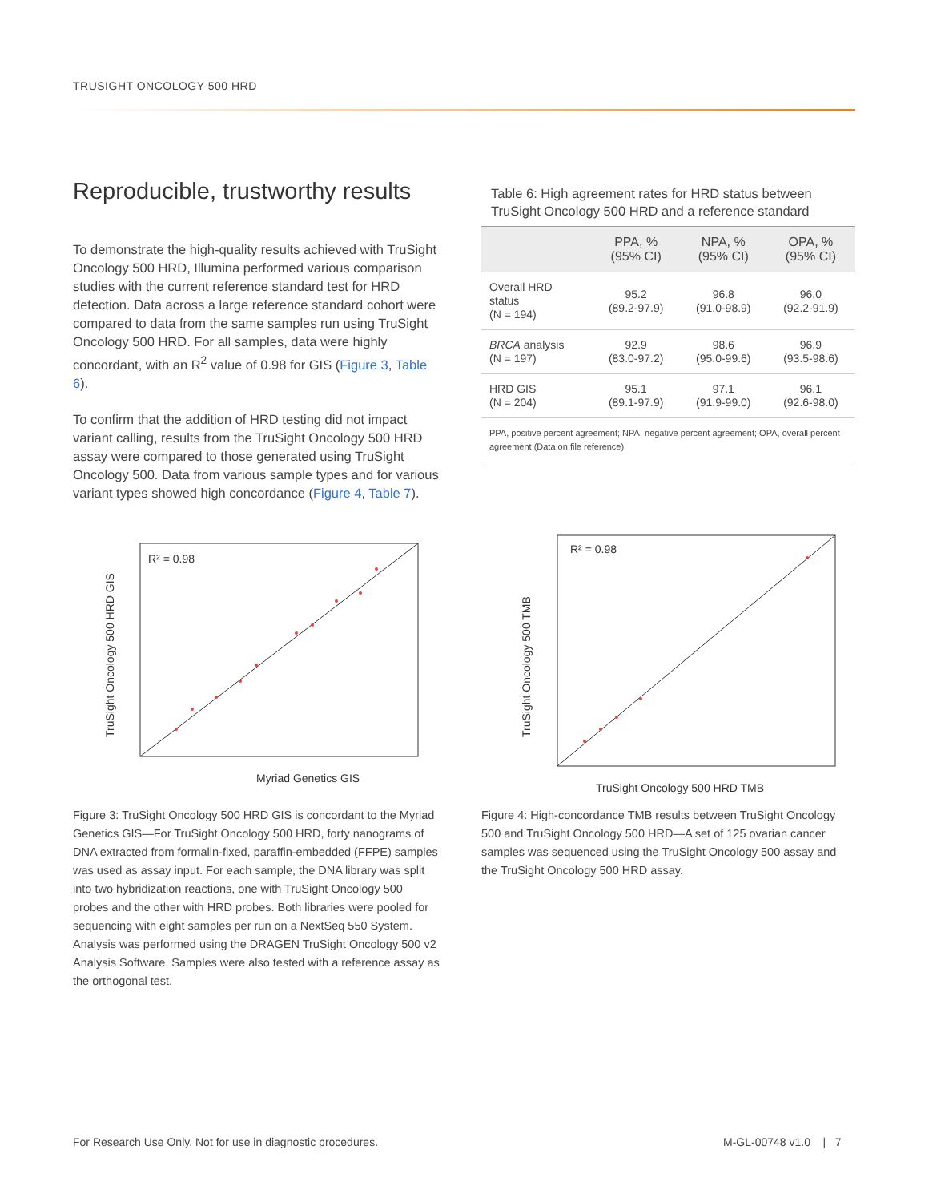TRUSIGHT ONCOLOGY 500 HRD
Reproducible, trustworthy results
To demonstrate the high-quality results achieved with TruSight Oncology 500 HRD, Illumina performed various comparison studies with the current reference standard test for HRD detection. Data across a large reference standard cohort were compared to data from the same samples run using TruSight Oncology 500 HRD. For all samples, data were highly concordant, with an R<sup>2</sup> value of 0.98 for GIS (Figure 3, Table 6).
To confirm that the addition of HRD testing did not impact variant calling, results from the TruSight Oncology 500 HRD assay were compared to those generated using TruSight Oncology 500. Data from various sample types and for various variant types showed high concordance (Figure 4, Table 7).
Table 6: High agreement rates for HRD status between TruSight Oncology 500 HRD and a reference standard
| | PPA, % (95% CI) | NPA, % (95% CI) | OPA, % (95% CI) |
| --- | --- | --- | --- |
| Overall HRD status (N = 194) | 95.2 (89.2-97.9) | 96.8 (91.0-98.9) | 96.0 (92.2-91.9) |
| BRCA analysis (N = 197) | 92.9 (83.0-97.2) | 98.6 (95.0-99.6) | 96.9 (93.5-98.6) |
| HRD GIS (N = 204) | 95.1 (89.1-97.9) | 97.1 (91.9-99.0) | 96.1 (92.6-98.0) |
| PPA, positive percent agreement; NPA, negative percent agreement; OPA, overall percent agreement (Data on file reference) | | | |
R² = 0.98
Myriad Genetics GIS
TruSight Oncology 500 HRD GIS
R² = 0.98
TruSight Oncology 500 HRD TMB
TruSight Oncology 500 TMB
Figure 3: TruSight Oncology 500 HRD GIS is concordant to the Myriad Genetics GIS—For TruSight Oncology 500 HRD, forty nanograms of DNA extracted from formalin-fixed, paraffin-embedded (FFPE) samples was used as assay input. For each sample, the DNA library was split into two hybridization reactions, one with TruSight Oncology 500 probes and the other with HRD probes. Both libraries were pooled for sequencing with eight samples per run on a NextSeq 550 System. Analysis was performed using the DRAGEN TruSight Oncology 500 v2 Analysis Software. Samples were also tested with a reference assay as the orthogonal test.
Figure 4: High-concordance TMB results between TruSight Oncology 500 and TruSight Oncology 500 HRD—A set of 125 ovarian cancer samples was sequenced using the TruSight Oncology 500 assay and the TruSight Oncology 500 HRD assay.
For Research Use Only. Not for use in diagnostic procedures.
M-GL-00748 v1.0 | 7